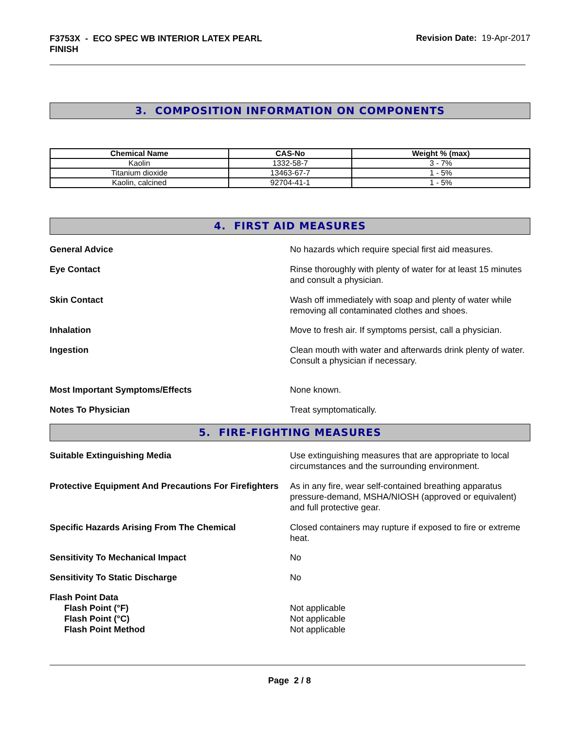F3753X - ECO SPEC WB INTERIOR LATEX PEARL FINISH
Revision Date: 19-Apr-2017
3. COMPOSITION INFORMATION ON COMPONENTS
| Chemical Name | CAS-No | Weight % (max) |
| --- | --- | --- |
| Kaolin | 1332-58-7 | 3 - 7% |
| Titanium dioxide | 13463-67-7 | 1 - 5% |
| Kaolin, calcined | 92704-41-1 | 1 - 5% |
4. FIRST AID MEASURES
General Advice No hazards which require special first aid measures.
Eye Contact Rinse thoroughly with plenty of water for at least 15 minutes and consult a physician.
Skin Contact Wash off immediately with soap and plenty of water while removing all contaminated clothes and shoes.
Inhalation Move to fresh air. If symptoms persist, call a physician.
Ingestion Clean mouth with water and afterwards drink plenty of water. Consult a physician if necessary.
Most Important Symptoms/Effects None known.
Notes To Physician Treat symptomatically.
5. FIRE-FIGHTING MEASURES
Suitable Extinguishing Media Use extinguishing measures that are appropriate to local circumstances and the surrounding environment.
Protective Equipment And Precautions For Firefighters
As in any fire, wear self-contained breathing apparatus pressure-demand, MSHA/NIOSH (approved or equivalent) and full protective gear.
Specific Hazards Arising From The Chemical Closed containers may rupture if exposed to fire or extreme heat.
Sensitivity To Mechanical Impact No
Sensitivity To Static Discharge No
Flash Point Data
Flash Point (°F)
Flash Point (°C)
Flash Point Method
Not applicable
Not applicable
Not applicable
Page 2 / 8